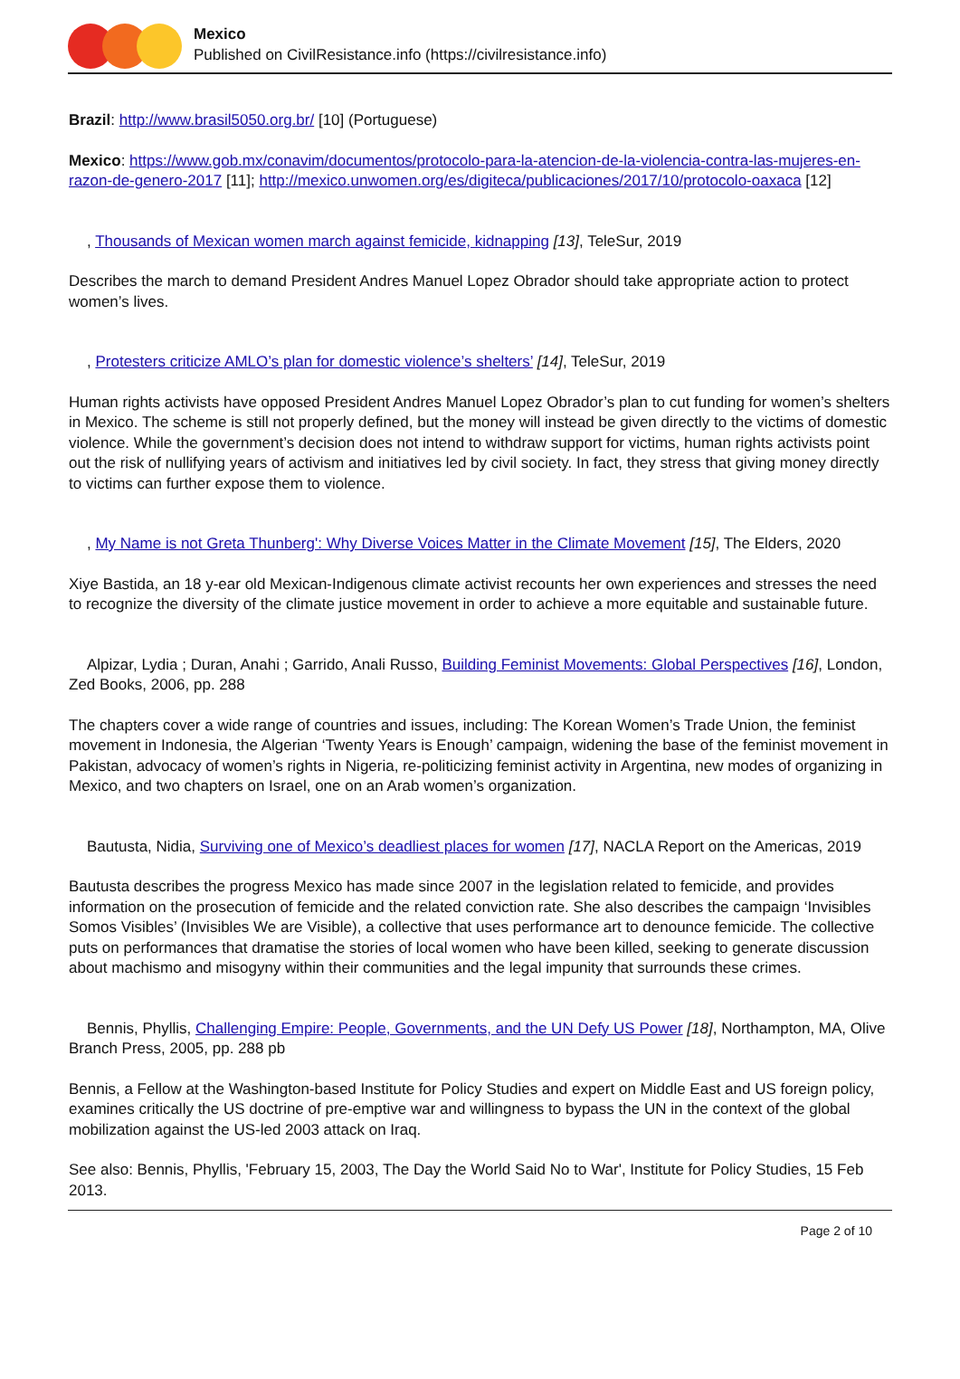Mexico
Published on CivilResistance.info (https://civilresistance.info)
Brazil: http://www.brasil5050.org.br/ [10] (Portuguese)
Mexico: https://www.gob.mx/conavim/documentos/protocolo-para-la-atencion-de-la-violencia-contra-las-mujeres-en-razon-de-genero-2017 [11]; http://mexico.unwomen.org/es/digiteca/publicaciones/2017/10/protocolo-oaxaca [12]
, Thousands of Mexican women march against femicide, kidnapping [13], TeleSur, 2019
Describes the march to demand President Andres Manuel Lopez Obrador should take appropriate action to protect women’s lives.
, Protesters criticize AMLO’s plan for domestic violence’s shelters’ [14], TeleSur, 2019
Human rights activists have opposed President Andres Manuel Lopez Obrador’s plan to cut funding for women’s shelters in Mexico. The scheme is still not properly defined, but the money will instead be given directly to the victims of domestic violence. While the government’s decision does not intend to withdraw support for victims, human rights activists point out the risk of nullifying years of activism and initiatives led by civil society. In fact, they stress that giving money directly to victims can further expose them to violence.
, My Name is not Greta Thunberg': Why Diverse Voices Matter in the Climate Movement [15], The Elders, 2020
Xiye Bastida, an 18 y-ear old Mexican-Indigenous climate activist recounts her own experiences and stresses the need to recognize the diversity of the climate justice movement in order to achieve a more equitable and sustainable future.
Alpizar, Lydia ; Duran, Anahi ; Garrido, Anali Russo, Building Feminist Movements: Global Perspectives [16], London, Zed Books, 2006, pp. 288
The chapters cover a wide range of countries and issues, including: The Korean Women’s Trade Union, the feminist movement in Indonesia, the Algerian ‘Twenty Years is Enough’ campaign, widening the base of the feminist movement in Pakistan, advocacy of women’s rights in Nigeria, re-politicizing feminist activity in Argentina, new modes of organizing in Mexico, and two chapters on Israel, one on an Arab women’s organization.
Bautusta, Nidia, Surviving one of Mexico’s deadliest places for women [17], NACLA Report on the Americas, 2019
Bautusta describes the progress Mexico has made since 2007 in the legislation related to femicide, and provides information on the prosecution of femicide and the related conviction rate. She also describes the campaign ‘Invisibles Somos Visibles’ (Invisibles We are Visible), a collective that uses performance art to denounce femicide. The collective puts on performances that dramatise the stories of local women who have been killed, seeking to generate discussion about machismo and misogyny within their communities and the legal impunity that surrounds these crimes.
Bennis, Phyllis, Challenging Empire: People, Governments, and the UN Defy US Power [18], Northampton, MA, Olive Branch Press, 2005, pp. 288 pb
Bennis, a Fellow at the Washington-based Institute for Policy Studies and expert on Middle East and US foreign policy, examines critically the US doctrine of pre-emptive war and willingness to bypass the UN in the context of the global mobilization against the US-led 2003 attack on Iraq.
See also: Bennis, Phyllis, 'February 15, 2003, The Day the World Said No to War', Institute for Policy Studies, 15 Feb 2013.
Page 2 of 10